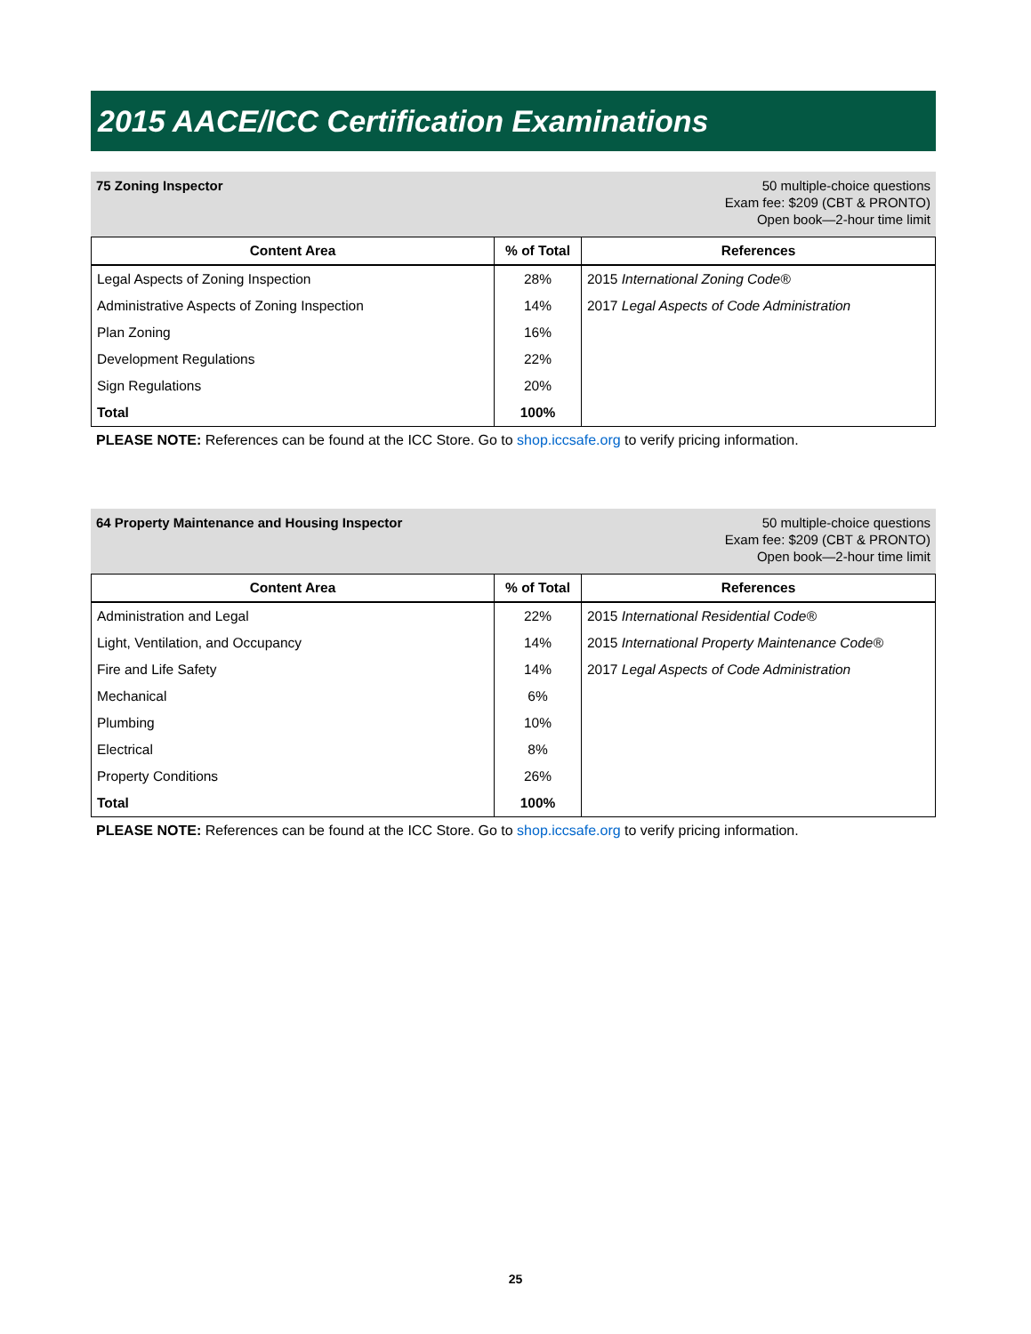2015 AACE/ICC Certification Examinations
75 Zoning Inspector 50 multiple-choice questions
Exam fee: $209 (CBT & PRONTO)
Open book—2-hour time limit
| Content Area | % of Total | References |
| --- | --- | --- |
| Legal Aspects of Zoning Inspection | 28% | 2015 International Zoning Code® |
| Administrative Aspects of Zoning Inspection | 14% | 2017 Legal Aspects of Code Administration |
| Plan Zoning | 16% | |
| Development Regulations | 22% | |
| Sign Regulations | 20% | |
| Total | 100% | |
PLEASE NOTE: References can be found at the ICC Store. Go to shop.iccsafe.org to verify pricing information.
64 Property Maintenance and Housing Inspector
50 multiple-choice questions
Exam fee: $209 (CBT & PRONTO)
Open book—2-hour time limit
| Content Area | % of Total | References |
| --- | --- | --- |
| Administration and Legal | 22% | 2015 International Residential Code® |
| Light, Ventilation, and Occupancy | 14% | 2015 International Property Maintenance Code® |
| Fire and Life Safety | 14% | 2017 Legal Aspects of Code Administration |
| Mechanical | 6% | |
| Plumbing | 10% | |
| Electrical | 8% | |
| Property Conditions | 26% | |
| Total | 100% | |
PLEASE NOTE: References can be found at the ICC Store. Go to shop.iccsafe.org to verify pricing information.
25